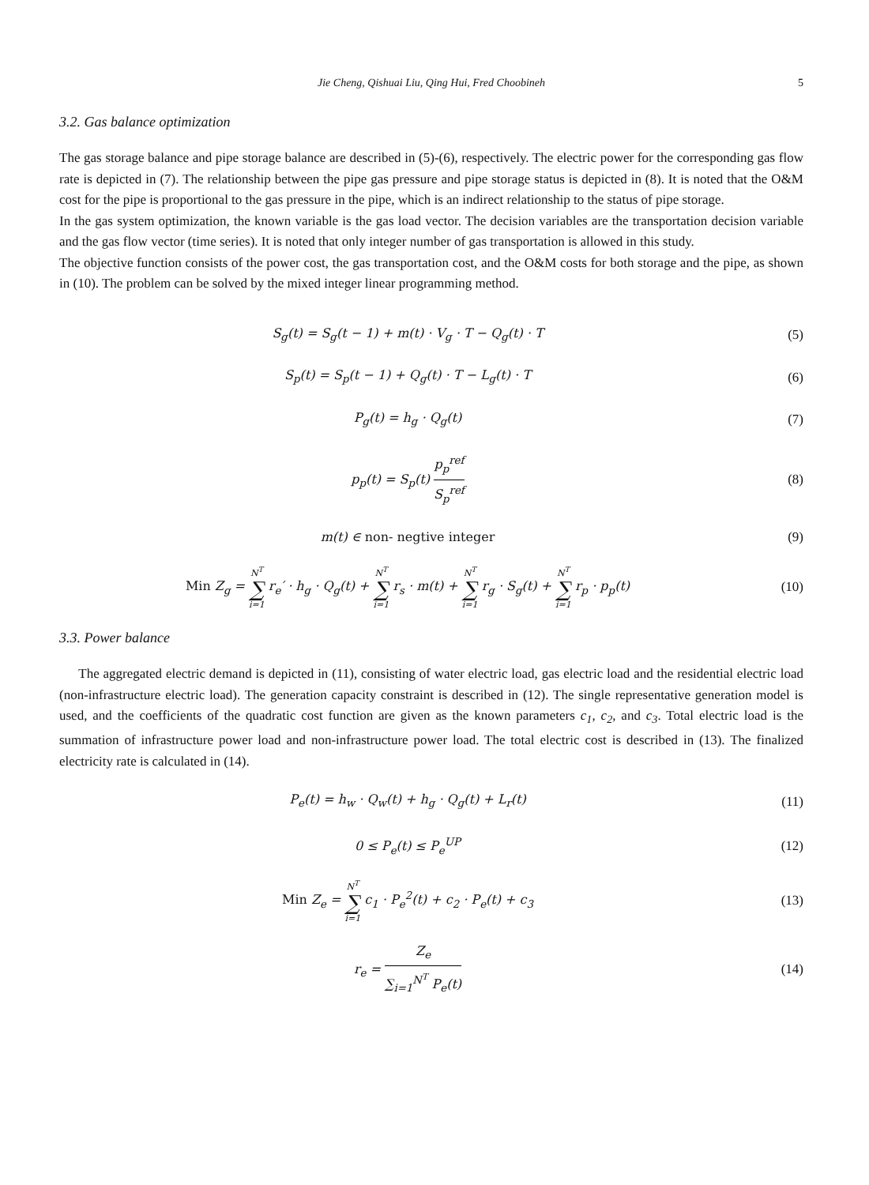Jie Cheng, Qishuai Liu, Qing Hui, Fred Choobineh 5
3.2. Gas balance optimization
The gas storage balance and pipe storage balance are described in (5)-(6), respectively. The electric power for the corresponding gas flow rate is depicted in (7). The relationship between the pipe gas pressure and pipe storage status is depicted in (8). It is noted that the O&M cost for the pipe is proportional to the gas pressure in the pipe, which is an indirect relationship to the status of pipe storage.
In the gas system optimization, the known variable is the gas load vector. The decision variables are the transportation decision variable and the gas flow vector (time series). It is noted that only integer number of gas transportation is allowed in this study.
The objective function consists of the power cost, the gas transportation cost, and the O&M costs for both storage and the pipe, as shown in (10). The problem can be solved by the mixed integer linear programming method.
S<sub>g</sub>(t) = S<sub>g</sub>(t − 1) + m(t) · V<sub>g</sub> · T − Q<sub>g</sub>(t) · T
(5)
S<sub>p</sub>(t) = S<sub>p</sub>(t − 1) + Q<sub>g</sub>(t) · T − L<sub>g</sub>(t) · T
(6)
P<sub>g</sub>(t) = h<sub>g</sub> · Q<sub>g</sub>(t) (7)
p<sub>p</sub>(t) = S<sub>p</sub>(t) p<sub>p</sub><sup>ref</sup> S<sub>p</sub><sup>ref</sup> (8)
m(t) ∈ non- negtive integer (9)
Min Z<sub>g</sub> = N<sup>T</sup> ∑ i=1 r<sub>e</sub>′ · h<sub>g</sub> · Q<sub>g</sub>(t) + N<sup>T</sup> ∑ i=1 r<sub>s</sub> · m(t) + N<sup>T</sup> ∑ i=1 r<sub>g</sub> · S<sub>g</sub>(t) + N<sup>T</sup> ∑ i=1 r<sub>p</sub> · p<sub>p</sub>(t)
(10)
3.3. Power balance
The aggregated electric demand is depicted in (11), consisting of water electric load, gas electric load and the residential electric load (non-infrastructure electric load). The generation capacity constraint is described in (12). The single representative generation model is used, and the coefficients of the quadratic cost function are given as the known parameters c<sub>1</sub>, c<sub>2</sub>, and c<sub>3</sub>. Total electric load is the summation of infrastructure power load and non-infrastructure power load. The total electric cost is described in (13). The finalized electricity rate is calculated in (14).
P<sub>e</sub>(t) = h<sub>w</sub> · Q<sub>w</sub>(t) + h<sub>g</sub> · Q<sub>g</sub>(t) + L<sub>r</sub>(t)
(11)
0 ≤ P<sub>e</sub>(t) ≤ P<sub>e</sub><sup>UP</sup> (12)
Min Z<sub>e</sub> = N<sup>T</sup> ∑ i=1 c<sub>1</sub> · P<sub>e</sub><sup>2</sup>(t) + c<sub>2</sub> · P<sub>e</sub>(t) + c<sub>3</sub>
(13)
r<sub>e</sub> = Z<sub>e</sub> ∑<sub>i=1</sub><sup>N<sup>T</sup></sup> P<sub>e</sub>(t) (14)